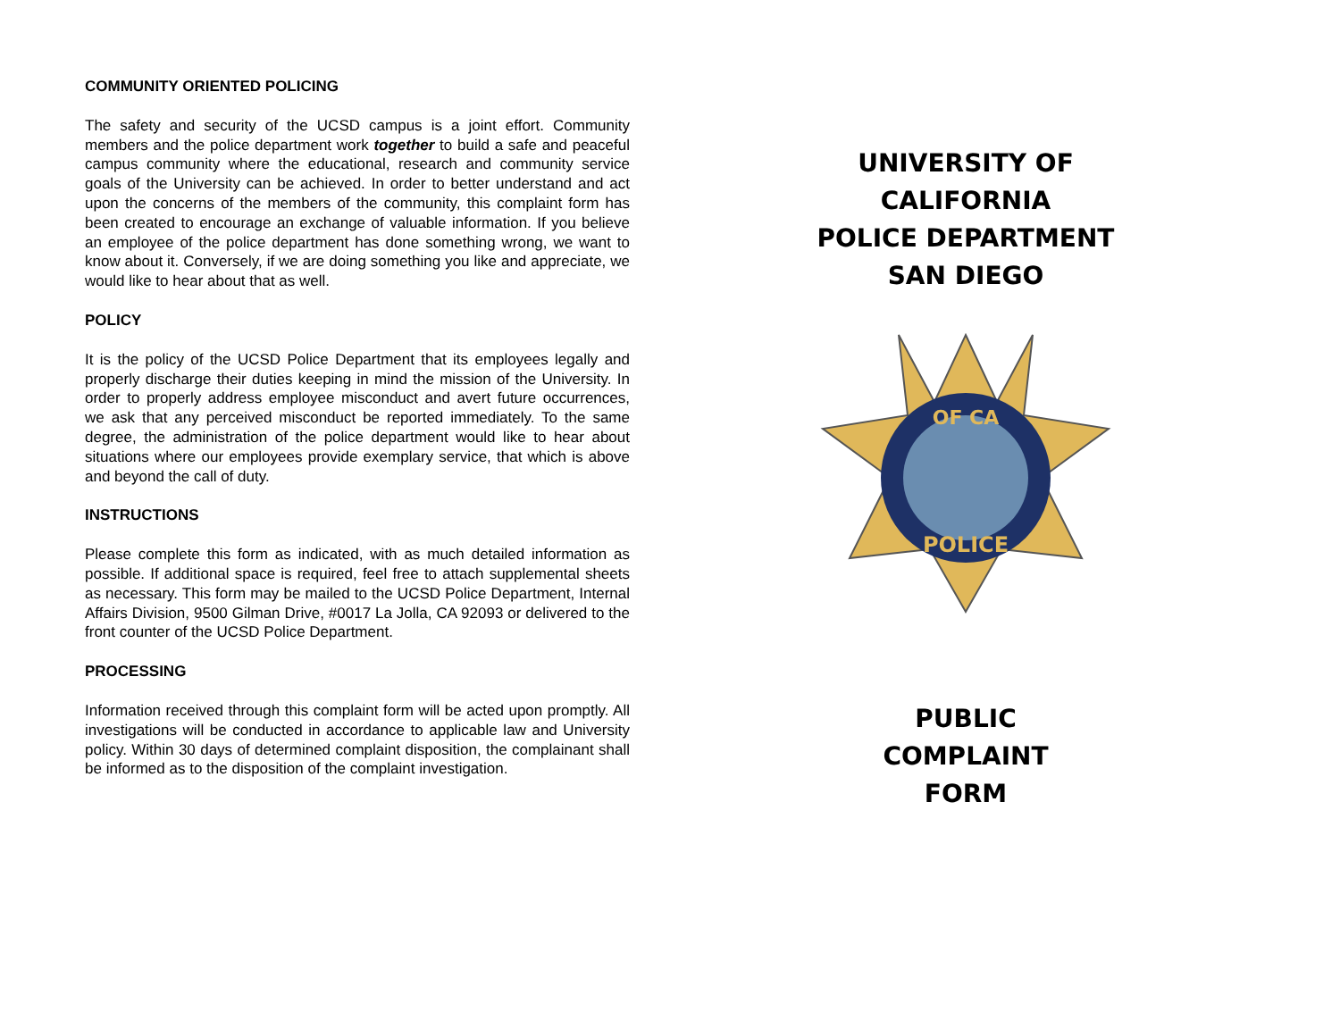COMMUNITY ORIENTED POLICING
The safety and security of the UCSD campus is a joint effort. Community members and the police department work together to build a safe and peaceful campus community where the educational, research and community service goals of the University can be achieved. In order to better understand and act upon the concerns of the members of the community, this complaint form has been created to encourage an exchange of valuable information. If you believe an employee of the police department has done something wrong, we want to know about it. Conversely, if we are doing something you like and appreciate, we would like to hear about that as well.
POLICY
It is the policy of the UCSD Police Department that its employees legally and properly discharge their duties keeping in mind the mission of the University. In order to properly address employee misconduct and avert future occurrences, we ask that any perceived misconduct be reported immediately. To the same degree, the administration of the police department would like to hear about situations where our employees provide exemplary service, that which is above and beyond the call of duty.
INSTRUCTIONS
Please complete this form as indicated, with as much detailed information as possible. If additional space is required, feel free to attach supplemental sheets as necessary. This form may be mailed to the UCSD Police Department, Internal Affairs Division, 9500 Gilman Drive, #0017 La Jolla, CA 92093 or delivered to the front counter of the UCSD Police Department.
PROCESSING
Information received through this complaint form will be acted upon promptly. All investigations will be conducted in accordance to applicable law and University policy. Within 30 days of determined complaint disposition, the complainant shall be informed as to the disposition of the complaint investigation.
UNIVERSITY OF CALIFORNIA
POLICE DEPARTMENT
SAN DIEGO
OF CA
POLICE
PUBLIC
COMPLAINT
FORM